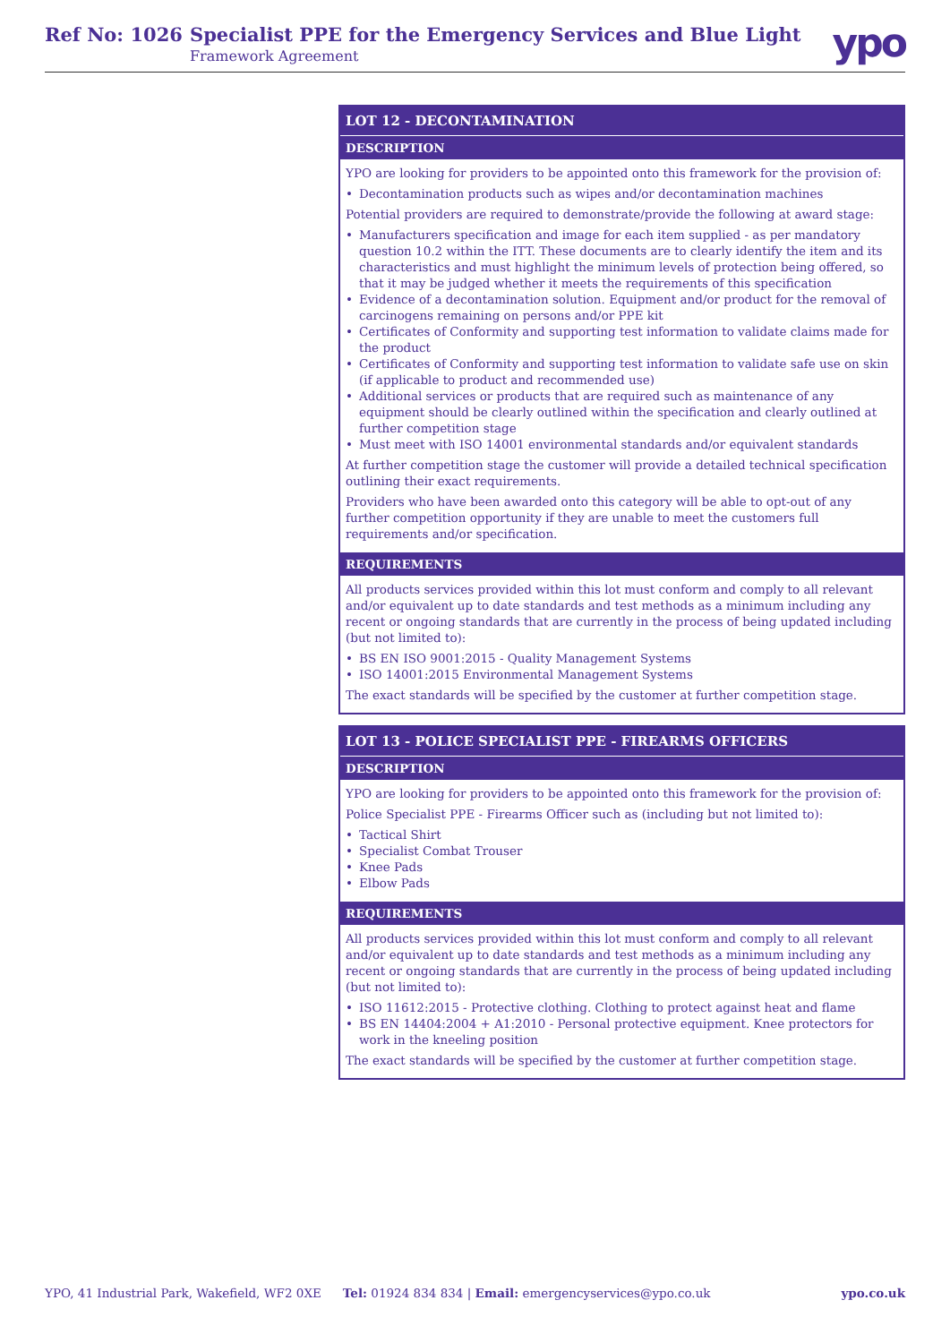Ref No: 1026
Specialist PPE for the Emergency Services and Blue Light
Framework Agreement ypo
LOT 12 - DECONTAMINATION
DESCRIPTION
YPO are looking for providers to be appointed onto this framework for the provision of:
• Decontamination products such as wipes and/or decontamination machines
Potential providers are required to demonstrate/provide the following at award stage:
• Manufacturers specification and image for each item supplied - as per mandatory question 10.2 within the ITT. These documents are to clearly identify the item and its characteristics and must highlight the minimum levels of protection being offered, so that it may be judged whether it meets the requirements of this specification
• Evidence of a decontamination solution. Equipment and/or product for the removal of carcinogens remaining on persons and/or PPE kit
• Certificates of Conformity and supporting test information to validate claims made for the product
• Certificates of Conformity and supporting test information to validate safe use on skin (if applicable to product and recommended use)
• Additional services or products that are required such as maintenance of any equipment should be clearly outlined within the specification and clearly outlined at further competition stage
• Must meet with ISO 14001 environmental standards and/or equivalent standards
At further competition stage the customer will provide a detailed technical specification outlining their exact requirements.
Providers who have been awarded onto this category will be able to opt-out of any further competition opportunity if they are unable to meet the customers full requirements and/or specification.
REQUIREMENTS
All products services provided within this lot must conform and comply to all relevant and/or equivalent up to date standards and test methods as a minimum including any recent or ongoing standards that are currently in the process of being updated including (but not limited to):
• BS EN ISO 9001:2015 - Quality Management Systems
• ISO 14001:2015 Environmental Management Systems
The exact standards will be specified by the customer at further competition stage.
LOT 13 - POLICE SPECIALIST PPE - FIREARMS OFFICERS
DESCRIPTION
YPO are looking for providers to be appointed onto this framework for the provision of:
Police Specialist PPE - Firearms Officer such as (including but not limited to):
• Tactical Shirt
• Specialist Combat Trouser
• Knee Pads
• Elbow Pads
REQUIREMENTS
All products services provided within this lot must conform and comply to all relevant and/or equivalent up to date standards and test methods as a minimum including any recent or ongoing standards that are currently in the process of being updated including (but not limited to):
• ISO 11612:2015 - Protective clothing. Clothing to protect against heat and flame
• BS EN 14404:2004 + A1:2010 - Personal protective equipment. Knee protectors for work in the kneeling position
The exact standards will be specified by the customer at further competition stage.
YPO, 41 Industrial Park, Wakefield, WF2 0XE Tel: 01924 834 834 | Email: emergencyservices@ypo.co.uk ypo.co.uk